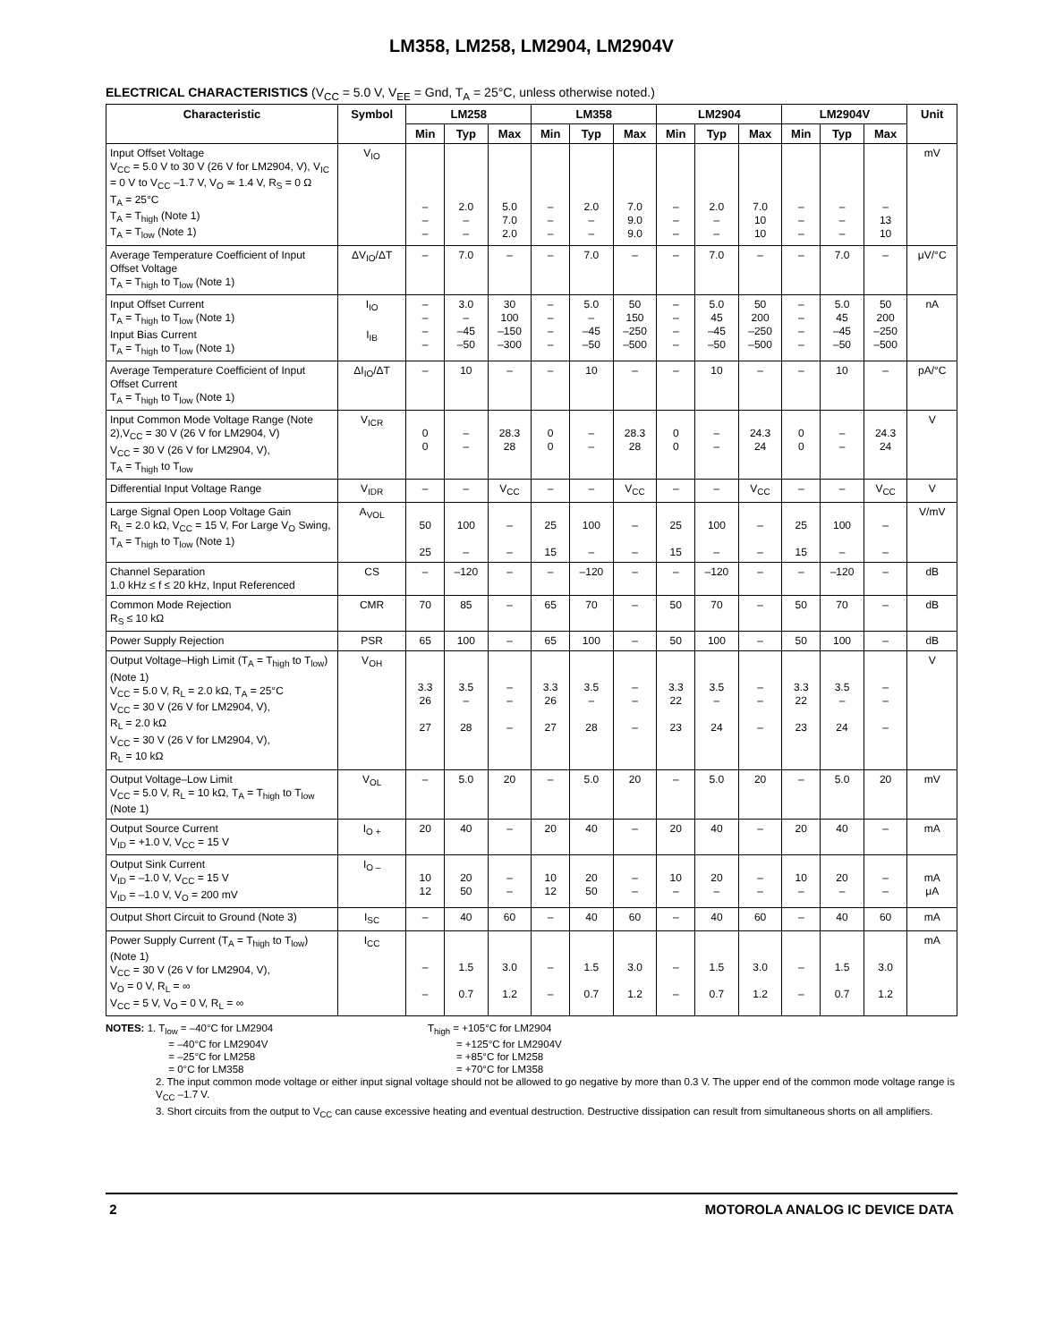LM358, LM258, LM2904, LM2904V
ELECTRICAL CHARACTERISTICS (V<sub>CC</sub> = 5.0 V, V<sub>EE</sub> = Gnd, T<sub>A</sub> = 25°C, unless otherwise noted.)
| Characteristic | Symbol | LM258 | | | LM358 | | | LM2904 | | | LM2904V | | | Unit |
| --- | --- | --- | --- | --- | --- | --- | --- | --- | --- | --- | --- | --- | --- | --- |
| | | Min | Typ | Max | Min | Typ | Max | Min | Typ | Max | Min | Typ | Max | |
| Input Offset Voltage V<sub>CC</sub> = 5.0 V to 30 V (26 V for LM2904, V), V<sub>IC</sub> = 0 V to V<sub>CC</sub> –1.7 V, V<sub>O</sub> ≃ 1.4 V, R<sub>S</sub> = 0 Ω T<sub>A</sub> = 25°C T<sub>A</sub> = T<sub>high</sub> (Note 1) T<sub>A</sub> = T<sub>low</sub> (Note 1) | V<sub>IO</sub> | – – – | 2.0 – – | 5.0 7.0 2.0 | – – – | 2.0 – – | 7.0 9.0 9.0 | – – – | 2.0 – – | 7.0 10 10 | – – – | – – – | – 13 10 | mV |
| Average Temperature Coefficient of Input Offset Voltage T<sub>A</sub> = T<sub>high</sub> to T<sub>low</sub> (Note 1) | ΔV<sub>IO</sub>/ΔT | – | 7.0 | – | – | 7.0 | – | – | 7.0 | – | – | 7.0 | – | μV/°C |
| Input Offset Current T<sub>A</sub> = T<sub>high</sub> to T<sub>low</sub> (Note 1) Input Bias Current T<sub>A</sub> = T<sub>high</sub> to T<sub>low</sub> (Note 1) | I<sub>IO</sub> I<sub>IB</sub> | – – – – | 3.0 – –45 –50 | 30 100 –150 –300 | – – – – | 5.0 – –45 –50 | 50 150 –250 –500 | – – – – | 5.0 45 –45 –50 | 50 200 –250 –500 | – – – – | 5.0 45 –45 –50 | 50 200 –250 –500 | nA |
| Average Temperature Coefficient of Input Offset Current T<sub>A</sub> = T<sub>high</sub> to T<sub>low</sub> (Note 1) | ΔI<sub>IO</sub>/ΔT | – | 10 | – | – | 10 | – | – | 10 | – | – | 10 | – | pA/°C |
| Input Common Mode Voltage Range (Note 2),V<sub>CC</sub> = 30 V (26 V for LM2904, V) V<sub>CC</sub> = 30 V (26 V for LM2904, V), T<sub>A</sub> = T<sub>high</sub> to T<sub>low</sub> | V<sub>ICR</sub> | 0 0 | – – | 28.3 28 | 0 0 | – – | 28.3 28 | 0 0 | – – | 24.3 24 | 0 0 | – – | 24.3 24 | V |
| Differential Input Voltage Range | V<sub>IDR</sub> | – | – | V<sub>CC</sub> | – | – | V<sub>CC</sub> | – | – | V<sub>CC</sub> | – | – | V<sub>CC</sub> | V |
| Large Signal Open Loop Voltage Gain R<sub>L</sub> = 2.0 kΩ, V<sub>CC</sub> = 15 V, For Large V<sub>O</sub> Swing, T<sub>A</sub> = T<sub>high</sub> to T<sub>low</sub> (Note 1) | A<sub>VOL</sub> | 50 25 | 100 – | – – | 25 15 | 100 – | – – | 25 15 | 100 – | – – | 25 15 | 100 – | – – | V/mV |
| Channel Separation 1.0 kHz ≤ f ≤ 20 kHz, Input Referenced | CS | – | –120 | – | – | –120 | – | – | –120 | – | – | –120 | – | dB |
| Common Mode Rejection R<sub>S</sub> ≤ 10 kΩ | CMR | 70 | 85 | – | 65 | 70 | – | 50 | 70 | – | 50 | 70 | – | dB |
| Power Supply Rejection | PSR | 65 | 100 | – | 65 | 100 | – | 50 | 100 | – | 50 | 100 | – | dB |
| Output Voltage–High Limit (T<sub>A</sub> = T<sub>high</sub> to T<sub>low</sub>) (Note 1) V<sub>CC</sub> = 5.0 V, R<sub>L</sub> = 2.0 kΩ, T<sub>A</sub> = 25°C V<sub>CC</sub> = 30 V (26 V for LM2904, V), R<sub>L</sub> = 2.0 kΩ V<sub>CC</sub> = 30 V (26 V for LM2904, V), R<sub>L</sub> = 10 kΩ | V<sub>OH</sub> | 3.3 26 27 | 3.5 – 28 | – – – | 3.3 26 27 | 3.5 – 28 | – – – | 3.3 22 23 | 3.5 – 24 | – – – | 3.3 22 23 | 3.5 – 24 | – – – | V |
| Output Voltage–Low Limit V<sub>CC</sub> = 5.0 V, R<sub>L</sub> = 10 kΩ, T<sub>A</sub> = T<sub>high</sub> to T<sub>low</sub> (Note 1) | V<sub>OL</sub> | – | 5.0 | 20 | – | 5.0 | 20 | – | 5.0 | 20 | – | 5.0 | 20 | mV |
| Output Source Current V<sub>ID</sub> = +1.0 V, V<sub>CC</sub> = 15 V | I<sub>O +</sub> | 20 | 40 | – | 20 | 40 | – | 20 | 40 | – | 20 | 40 | – | mA |
| Output Sink Current V<sub>ID</sub> = –1.0 V, V<sub>CC</sub> = 15 V V<sub>ID</sub> = –1.0 V, V<sub>O</sub> = 200 mV | I<sub>O –</sub> | 10 12 | 20 50 | – – | 10 12 | 20 50 | – – | 10 – | 20 – | – – | 10 – | 20 – | – – | mA μA |
| Output Short Circuit to Ground (Note 3) | I<sub>SC</sub> | – | 40 | 60 | – | 40 | 60 | – | 40 | 60 | – | 40 | 60 | mA |
| Power Supply Current (T<sub>A</sub> = T<sub>high</sub> to T<sub>low</sub>) (Note 1) V<sub>CC</sub> = 30 V (26 V for LM2904, V), V<sub>O</sub> = 0 V, R<sub>L</sub> = ∞ V<sub>CC</sub> = 5 V, V<sub>O</sub> = 0 V, R<sub>L</sub> = ∞ | I<sub>CC</sub> | – – | 1.5 0.7 | 3.0 1.2 | – – | 1.5 0.7 | 3.0 1.2 | – – | 1.5 0.7 | 3.0 1.2 | – – | 1.5 0.7 | 3.0 1.2 | mA |
NOTES: 1. T<sub>low</sub> = –40°C for LM2904
= –40°C for LM2904V
= –25°C for LM258
= 0°C for LM358
T<sub>high</sub> = +105°C for LM2904
= +125°C for LM2904V
= +85°C for LM258
= +70°C for LM358
2. The input common mode voltage or either input signal voltage should not be allowed to go negative by more than 0.3 V. The upper end of the common mode voltage range is V<sub>CC</sub> –1.7 V.
3. Short circuits from the output to V<sub>CC</sub> can cause excessive heating and eventual destruction. Destructive dissipation can result from simultaneous shorts on all amplifiers.
2 MOTOROLA ANALOG IC DEVICE DATA